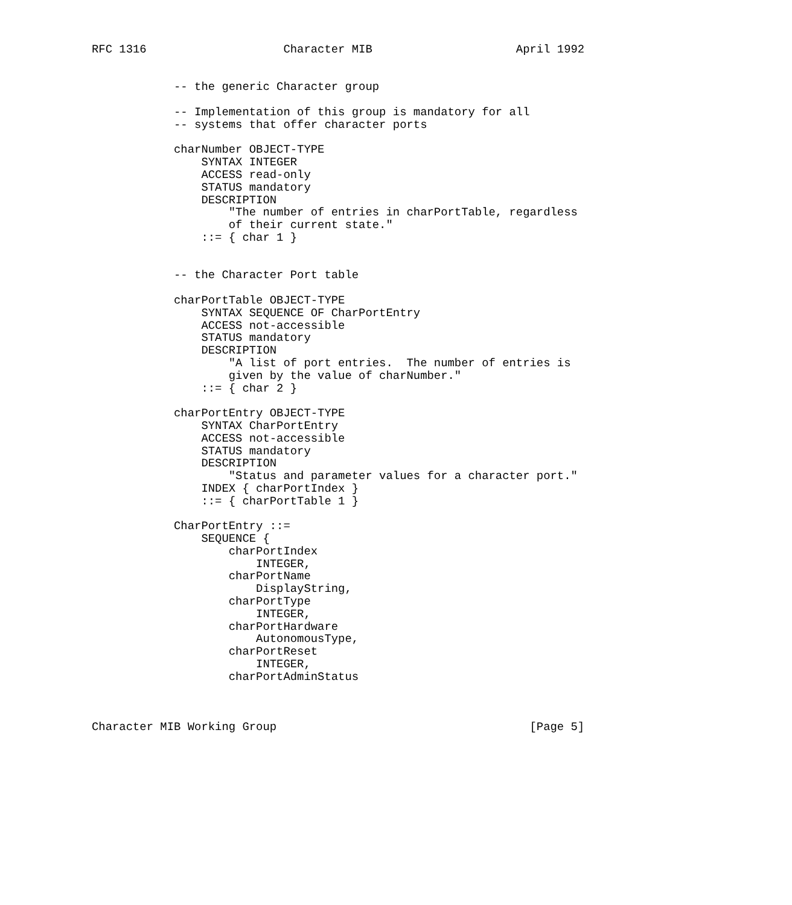RFC 1316                    Character MIB                     April 1992


            -- the generic Character group

            -- Implementation of this group is mandatory for all
            -- systems that offer character ports

            charNumber OBJECT-TYPE
                SYNTAX INTEGER
                ACCESS read-only
                STATUS mandatory
                DESCRIPTION
                    "The number of entries in charPortTable, regardless
                    of their current state."
                ::= { char 1 }


            -- the Character Port table

            charPortTable OBJECT-TYPE
                SYNTAX SEQUENCE OF CharPortEntry
                ACCESS not-accessible
                STATUS mandatory
                DESCRIPTION
                    "A list of port entries.  The number of entries is
                    given by the value of charNumber."
                ::= { char 2 }

            charPortEntry OBJECT-TYPE
                SYNTAX CharPortEntry
                ACCESS not-accessible
                STATUS mandatory
                DESCRIPTION
                    "Status and parameter values for a character port."
                INDEX { charPortIndex }
                ::= { charPortTable 1 }

            CharPortEntry ::=
                SEQUENCE {
                    charPortIndex
                        INTEGER,
                    charPortName
                        DisplayString,
                    charPortType
                        INTEGER,
                    charPortHardware
                        AutonomousType,
                    charPortReset
                        INTEGER,
                    charPortAdminStatus



Character MIB Working Group                                     [Page 5]